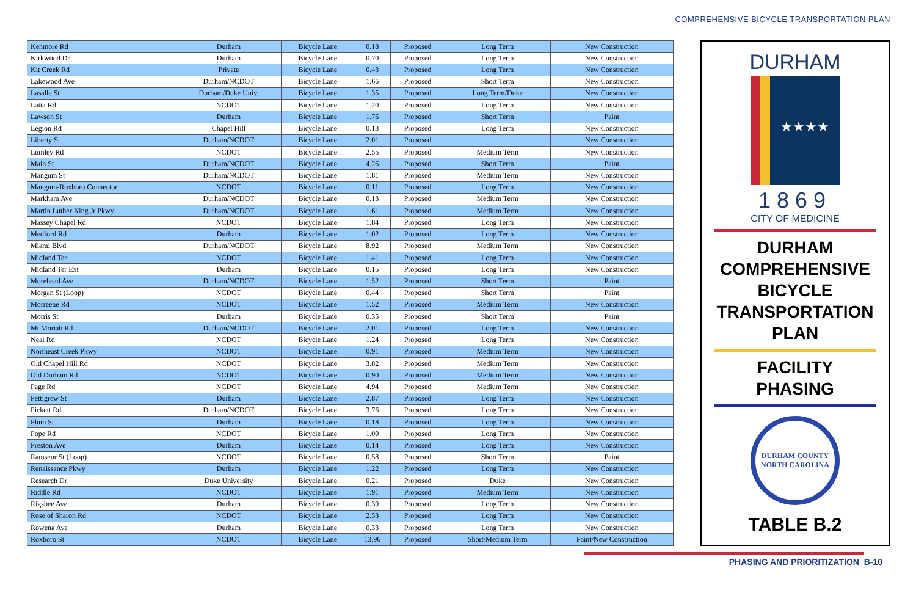COMPREHENSIVE BICYCLE TRANSPORTATION PLAN
| Kenmore Rd | Durham | Bicycle Lane | 0.18 | Proposed | Long Term | New Construction |
| Kirkwood Dr | Durham | Bicycle Lane | 0.70 | Proposed | Long Term | New Construction |
| Kit Creek Rd | Private | Bicycle Lane | 0.43 | Proposed | Long Term | New Construction |
| Lakewood Ave | Durham/NCDOT | Bicycle Lane | 1.66 | Proposed | Short Term | New Construction |
| Lasalle St | Durham/Duke Univ. | Bicycle Lane | 1.35 | Proposed | Long Term/Duke | New Construction |
| Latta Rd | NCDOT | Bicycle Lane | 1.20 | Proposed | Long Term | New Construction |
| Lawson St | Durham | Bicycle Lane | 1.76 | Proposed | Short Term | Paint |
| Legion Rd | Chapel Hill | Bicycle Lane | 0.13 | Proposed | Long Term | New Construction |
| Liberty St | Durham/NCDOT | Bicycle Lane | 2.01 | Proposed | | New Construction |
| Lumley Rd | NCDOT | Bicycle Lane | 2.55 | Proposed | Medium Term | New Construction |
| Main St | Durham/NCDOT | Bicycle Lane | 4.26 | Proposed | Short Term | Paint |
| Mangum St | Durham/NCDOT | Bicycle Lane | 1.81 | Proposed | Medium Term | New Construction |
| Mangum-Roxboro Connector | NCDOT | Bicycle Lane | 0.11 | Proposed | Long Term | New Construction |
| Markham Ave | Durham/NCDOT | Bicycle Lane | 0.13 | Proposed | Medium Term | New Construction |
| Martin Luther King Jr Pkwy | Durham/NCDOT | Bicycle Lane | 1.61 | Proposed | Medium Term | New Construction |
| Massey Chapel Rd | NCDOT | Bicycle Lane | 1.84 | Proposed | Long Term | New Construction |
| Medford Rd | Durham | Bicycle Lane | 1.02 | Proposed | Long Term | New Construction |
| Miami Blvd | Durham/NCDOT | Bicycle Lane | 8.92 | Proposed | Medium Term | New Construction |
| Midland Ter | NCDOT | Bicycle Lane | 1.41 | Proposed | Long Term | New Construction |
| Midland Ter Ext | Durham | Bicycle Lane | 0.15 | Proposed | Long Term | New Construction |
| Morehead Ave | Durham/NCDOT | Bicycle Lane | 1.52 | Proposed | Short Term | Paint |
| Morgan St (Loop) | NCDOT | Bicycle Lane | 0.44 | Proposed | Short Term | Paint |
| Morreene Rd | NCDOT | Bicycle Lane | 1.52 | Proposed | Medium Term | New Construction |
| Morris St | Durham | Bicycle Lane | 0.35 | Proposed | Short Term | Paint |
| Mt Moriah Rd | Durham/NCDOT | Bicycle Lane | 2.01 | Proposed | Long Term | New Construction |
| Neal Rd | NCDOT | Bicycle Lane | 1.24 | Proposed | Long Term | New Construction |
| Northeast Creek Pkwy | NCDOT | Bicycle Lane | 0.91 | Proposed | Medium Term | New Construction |
| Old Chapel Hill Rd | NCDOT | Bicycle Lane | 3.82 | Proposed | Medium Term | New Construction |
| Old Durham Rd | NCDOT | Bicycle Lane | 0.90 | Proposed | Medium Term | New Construction |
| Page Rd | NCDOT | Bicycle Lane | 4.94 | Proposed | Medium Term | New Construction |
| Pettigrew St | Durham | Bicycle Lane | 2.87 | Proposed | Long Term | New Construction |
| Pickett Rd | Durham/NCDOT | Bicycle Lane | 3.76 | Proposed | Long Term | New Construction |
| Plum St | Durham | Bicycle Lane | 0.18 | Proposed | Long Term | New Construction |
| Pope Rd | NCDOT | Bicycle Lane | 1.00 | Proposed | Long Term | New Construction |
| Preston Ave | Durham | Bicycle Lane | 0.14 | Proposed | Long Term | New Construction |
| Ramseur St (Loop) | NCDOT | Bicycle Lane | 0.58 | Proposed | Short Term | Paint |
| Renaissance Pkwy | Durham | Bicycle Lane | 1.22 | Proposed | Long Term | New Construction |
| Research Dr | Duke University | Bicycle Lane | 0.21 | Proposed | Duke | New Construction |
| Riddle Rd | NCDOT | Bicycle Lane | 1.91 | Proposed | Medium Term | New Construction |
| Rigsbee Ave | Durham | Bicycle Lane | 0.39 | Proposed | Long Term | New Construction |
| Rose of Sharon Rd | NCDOT | Bicycle Lane | 2.53 | Proposed | Long Term | New Construction |
| Rowena Ave | Durham | Bicycle Lane | 0.33 | Proposed | Long Term | New Construction |
| Roxboro St | NCDOT | Bicycle Lane | 13.96 | Proposed | Short/Medium Term | Paint/New Construction |
DURHAM
★★★★
1869
CITY OF MEDICINE
DURHAM
COMPREHENSIVE
BICYCLE
TRANSPORTATION
PLAN
FACILITY
PHASING
DURHAM COUNTY
NORTH CAROLINA
TABLE B.2
PHASING AND PRIORITIZATION B-10